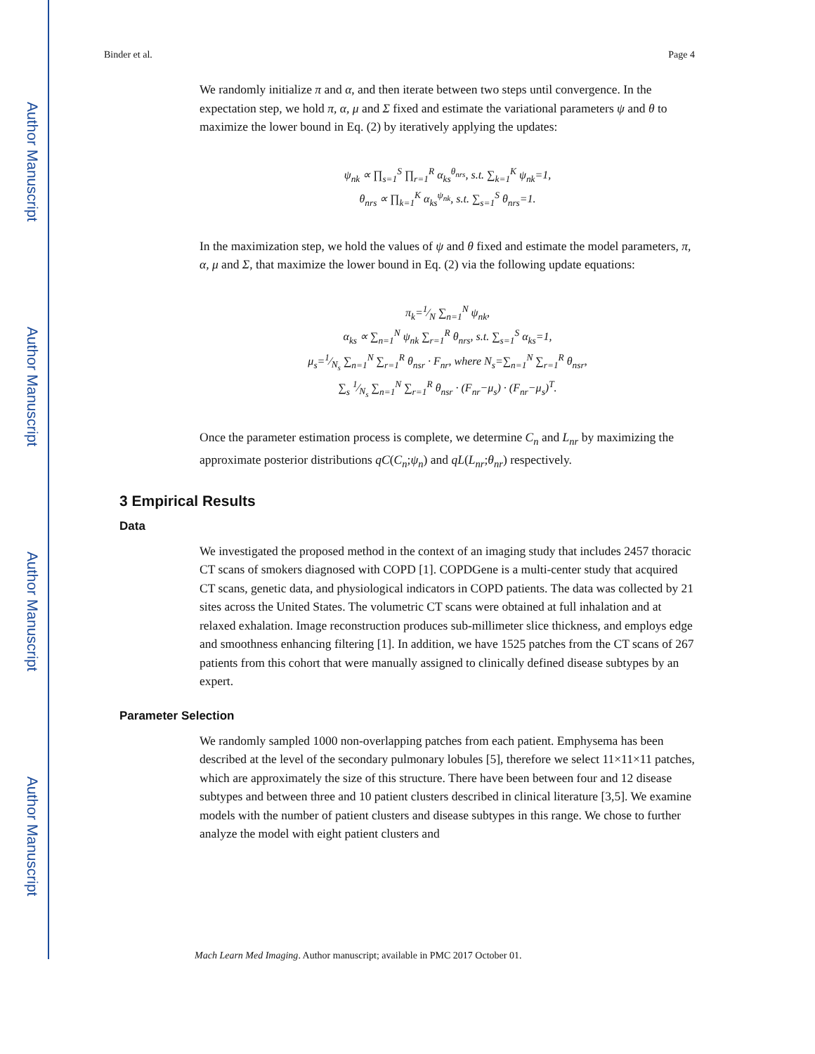Author Manuscript
Author Manuscript
Author Manuscript
Author Manuscript
Binder et al. Page 4
We randomly initialize π and α, and then iterate between two steps until convergence. In the expectation step, we hold π, α, μ and Σ fixed and estimate the variational parameters ψ and θ to maximize the lower bound in Eq. (2) by iteratively applying the updates:
ψ<sub>nk</sub> ∝ ∏<sub>s=1</sub><sup>S</sup> ∏<sub>r=1</sub><sup>R</sup> α<sub>ks</sub><sup>θ<sub>nrs</sub></sup>, s.t. ∑<sub>k=1</sub><sup>K</sup> ψ<sub>nk</sub>=1,
θ<sub>nrs</sub> ∝ ∏<sub>k=1</sub><sup>K</sup> α<sub>ks</sub><sup>ψ<sub>nk</sub></sup>, s.t. ∑<sub>s=1</sub><sup>S</sup> θ<sub>nrs</sub>=1.
In the maximization step, we hold the values of ψ and θ fixed and estimate the model parameters, π, α, μ and Σ, that maximize the lower bound in Eq. (2) via the following update equations:
π<sub>k</sub>=1⁄N ∑<sub>n=1</sub><sup>N</sup> ψ<sub>nk</sub>,
α<sub>ks</sub> ∝ ∑<sub>n=1</sub><sup>N</sup> ψ<sub>nk</sub> ∑<sub>r=1</sub><sup>R</sup> θ<sub>nrs</sub>, s.t. ∑<sub>s=1</sub><sup>S</sup> α<sub>ks</sub>=1,
μ<sub>s</sub>=1⁄N<sub>s</sub> ∑<sub>n=1</sub><sup>N</sup> ∑<sub>r=1</sub><sup>R</sup> θ<sub>nsr</sub> · F<sub>nr</sub>, where N<sub>s</sub>=∑<sub>n=1</sub><sup>N</sup> ∑<sub>r=1</sub><sup>R</sup> θ<sub>nsr</sub>,
∑<sub>s</sub> 1⁄N<sub>s</sub> ∑<sub>n=1</sub><sup>N</sup> ∑<sub>r=1</sub><sup>R</sup> θ<sub>nsr</sub> · (F<sub>nr</sub>−μ<sub>s</sub>) · (F<sub>nr</sub>−μ<sub>s</sub>)<sup>T</sup>.
Once the parameter estimation process is complete, we determine C<sub>n</sub> and L<sub>nr</sub> by maximizing the approximate posterior distributions qC(C<sub>n</sub>;ψ<sub>n</sub>) and qL(L<sub>nr</sub>;θ<sub>nr</sub>) respectively.
3 Empirical Results
Data
We investigated the proposed method in the context of an imaging study that includes 2457 thoracic CT scans of smokers diagnosed with COPD [1]. COPDGene is a multi-center study that acquired CT scans, genetic data, and physiological indicators in COPD patients. The data was collected by 21 sites across the United States. The volumetric CT scans were obtained at full inhalation and at relaxed exhalation. Image reconstruction produces sub-millimeter slice thickness, and employs edge and smoothness enhancing filtering [1]. In addition, we have 1525 patches from the CT scans of 267 patients from this cohort that were manually assigned to clinically defined disease subtypes by an expert.
Parameter Selection
We randomly sampled 1000 non-overlapping patches from each patient. Emphysema has been described at the level of the secondary pulmonary lobules [5], therefore we select 11×11×11 patches, which are approximately the size of this structure. There have been between four and 12 disease subtypes and between three and 10 patient clusters described in clinical literature [3,5]. We examine models with the number of patient clusters and disease subtypes in this range. We chose to further analyze the model with eight patient clusters and
Mach Learn Med Imaging. Author manuscript; available in PMC 2017 October 01.